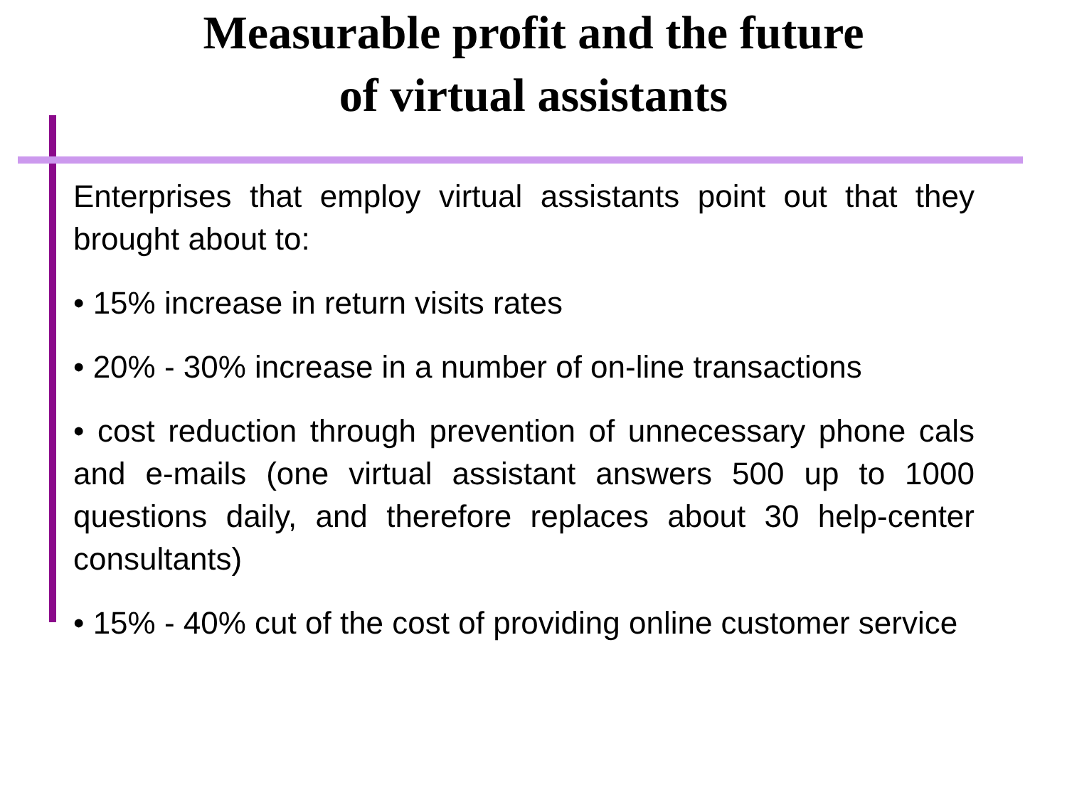Measurable profit and the future
of virtual assistants
Enterprises that employ virtual assistants point out that they brought about to:
• 15% increase in return visits rates
• 20% - 30% increase in a number of on-line transactions
• cost reduction through prevention of unnecessary phone cals and e-mails (one virtual assistant answers 500 up to 1000 questions daily, and therefore replaces about 30 help-center consultants)
• 15% - 40% cut of the cost of providing online customer service